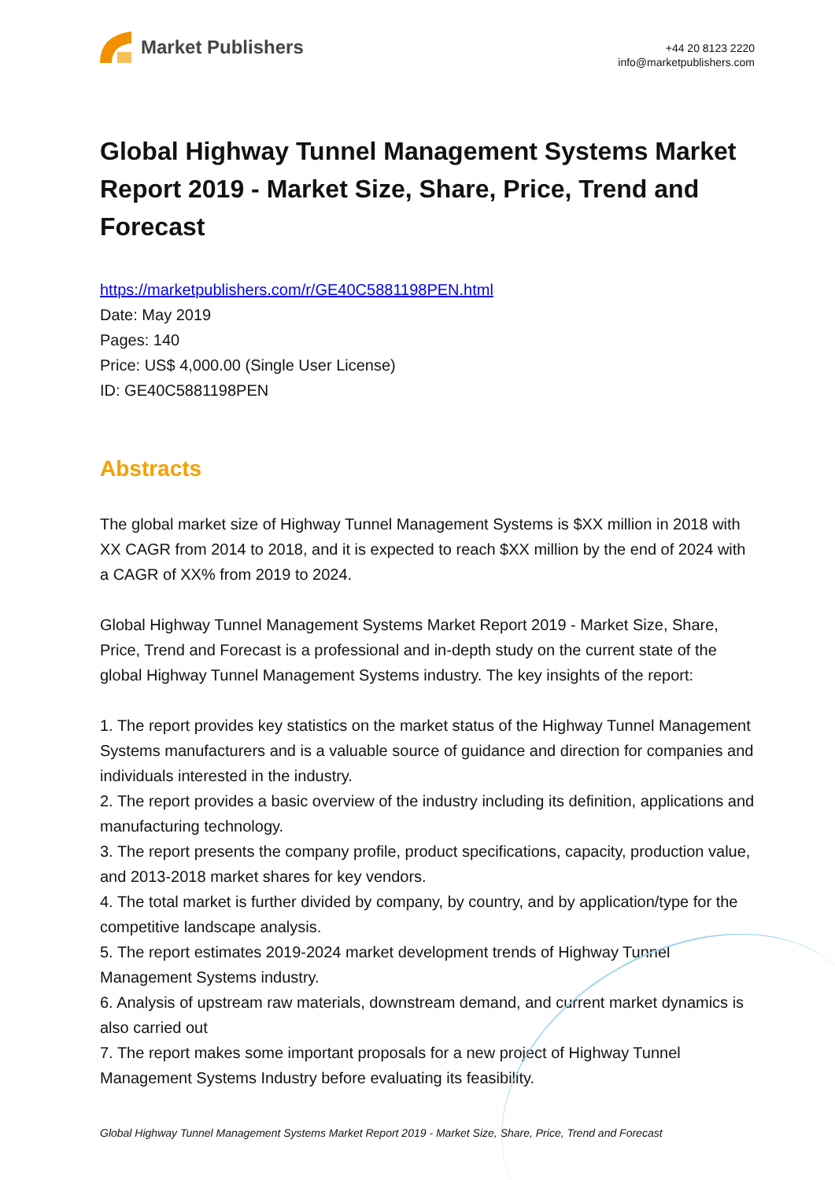Market Publishers
+44 20 8123 2220
info@marketpublishers.com
Global Highway Tunnel Management Systems Market Report 2019 - Market Size, Share, Price, Trend and Forecast
https://marketpublishers.com/r/GE40C5881198PEN.html
Date: May 2019
Pages: 140
Price: US$ 4,000.00 (Single User License)
ID: GE40C5881198PEN
Abstracts
The global market size of Highway Tunnel Management Systems is $XX million in 2018 with XX CAGR from 2014 to 2018, and it is expected to reach $XX million by the end of 2024 with a CAGR of XX% from 2019 to 2024.
Global Highway Tunnel Management Systems Market Report 2019 - Market Size, Share, Price, Trend and Forecast is a professional and in-depth study on the current state of the global Highway Tunnel Management Systems industry. The key insights of the report:
1. The report provides key statistics on the market status of the Highway Tunnel Management Systems manufacturers and is a valuable source of guidance and direction for companies and individuals interested in the industry.
2. The report provides a basic overview of the industry including its definition, applications and manufacturing technology.
3. The report presents the company profile, product specifications, capacity, production value, and 2013-2018 market shares for key vendors.
4. The total market is further divided by company, by country, and by application/type for the competitive landscape analysis.
5. The report estimates 2019-2024 market development trends of Highway Tunnel Management Systems industry.
6. Analysis of upstream raw materials, downstream demand, and current market dynamics is also carried out
7. The report makes some important proposals for a new project of Highway Tunnel Management Systems Industry before evaluating its feasibility.
Global Highway Tunnel Management Systems Market Report 2019 - Market Size, Share, Price, Trend and Forecast